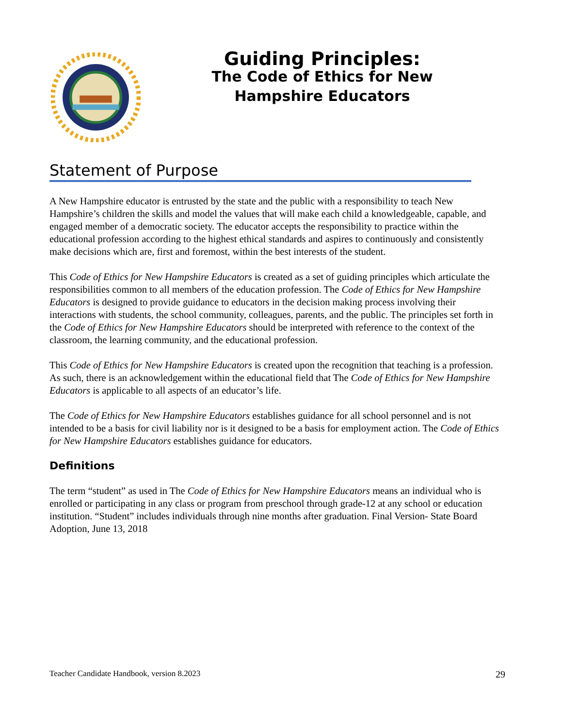Guiding Principles:
The Code of Ethics for New
Hampshire Educators
Statement of Purpose
A New Hampshire educator is entrusted by the state and the public with a responsibility to teach New Hampshire’s children the skills and model the values that will make each child a knowledgeable, capable, and engaged member of a democratic society. The educator accepts the responsibility to practice within the educational profession according to the highest ethical standards and aspires to continuously and consistently make decisions which are, first and foremost, within the best interests of the student.
This Code of Ethics for New Hampshire Educators is created as a set of guiding principles which articulate the responsibilities common to all members of the education profession. The Code of Ethics for New Hampshire Educators is designed to provide guidance to educators in the decision making process involving their interactions with students, the school community, colleagues, parents, and the public. The principles set forth in the Code of Ethics for New Hampshire Educators should be interpreted with reference to the context of the classroom, the learning community, and the educational profession.
This Code of Ethics for New Hampshire Educators is created upon the recognition that teaching is a profession. As such, there is an acknowledgement within the educational field that The Code of Ethics for New Hampshire Educators is applicable to all aspects of an educator’s life.
The Code of Ethics for New Hampshire Educators establishes guidance for all school personnel and is not intended to be a basis for civil liability nor is it designed to be a basis for employment action. The Code of Ethics for New Hampshire Educators establishes guidance for educators.
Definitions
The term “student” as used in The Code of Ethics for New Hampshire Educators means an individual who is enrolled or participating in any class or program from preschool through grade-12 at any school or education institution. “Student” includes individuals through nine months after graduation. Final Version- State Board Adoption, June 13, 2018
Teacher Candidate Handbook, version 8.2023 29